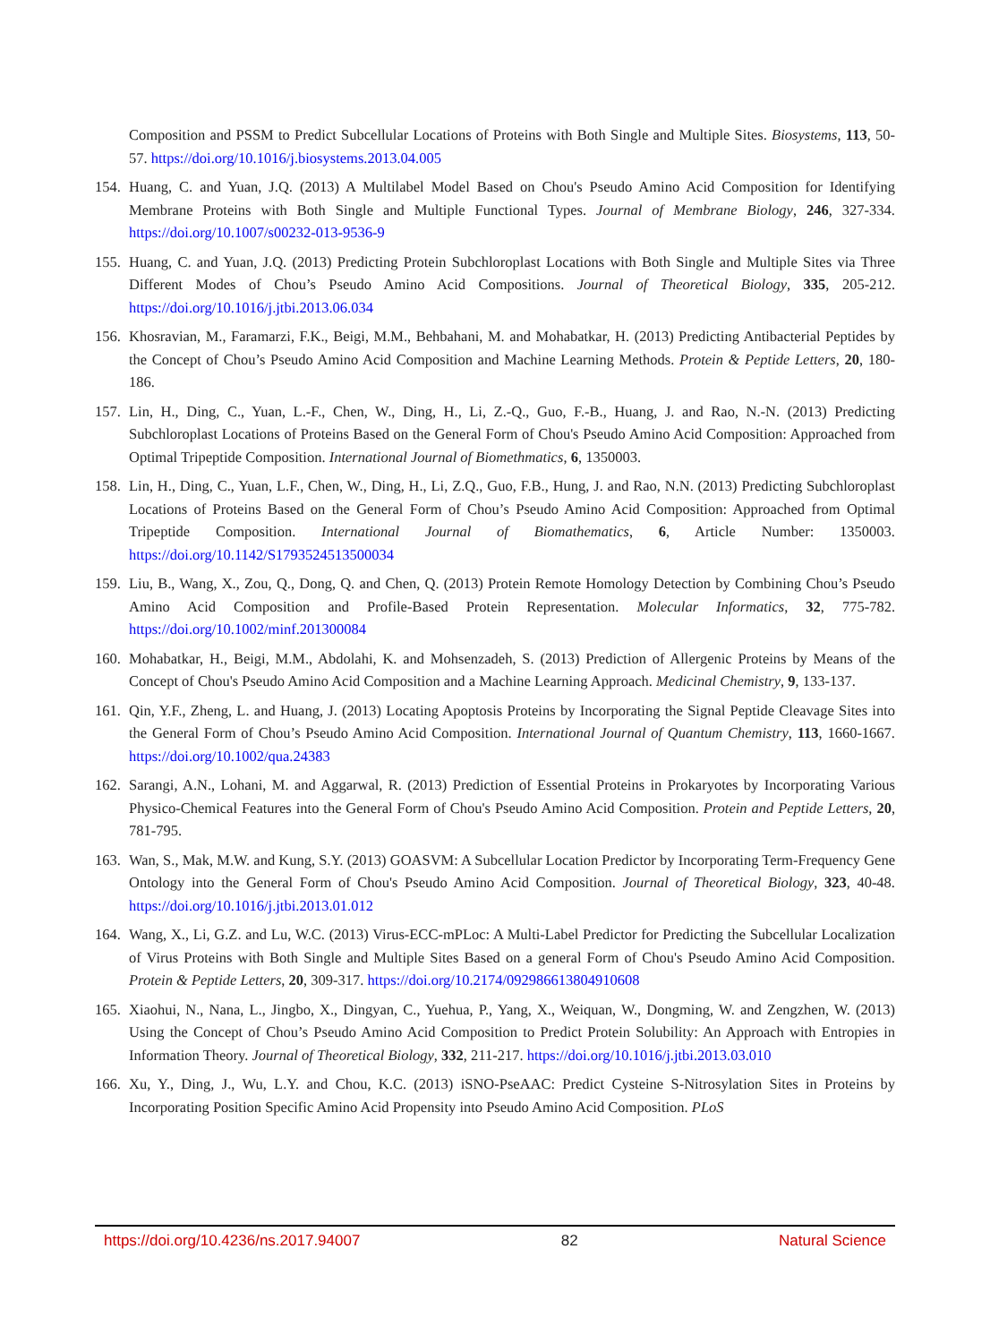Composition and PSSM to Predict Subcellular Locations of Proteins with Both Single and Multiple Sites. Biosystems, 113, 50-57. https://doi.org/10.1016/j.biosystems.2013.04.005
154.
Huang, C. and Yuan, J.Q. (2013) A Multilabel Model Based on Chou's Pseudo Amino Acid Composition for Identifying Membrane Proteins with Both Single and Multiple Functional Types. Journal of Membrane Biology, 246, 327-334. https://doi.org/10.1007/s00232-013-9536-9
155.
Huang, C. and Yuan, J.Q. (2013) Predicting Protein Subchloroplast Locations with Both Single and Multiple Sites via Three Different Modes of Chou’s Pseudo Amino Acid Compositions. Journal of Theoretical Biology, 335, 205-212. https://doi.org/10.1016/j.jtbi.2013.06.034
156.
Khosravian, M., Faramarzi, F.K., Beigi, M.M., Behbahani, M. and Mohabatkar, H. (2013) Predicting Antibacterial Peptides by the Concept of Chou’s Pseudo Amino Acid Composition and Machine Learning Methods. Protein & Peptide Letters, 20, 180-186.
157.
Lin, H., Ding, C., Yuan, L.-F., Chen, W., Ding, H., Li, Z.-Q., Guo, F.-B., Huang, J. and Rao, N.-N. (2013) Predicting Subchloroplast Locations of Proteins Based on the General Form of Chou's Pseudo Amino Acid Composition: Approached from Optimal Tripeptide Composition. International Journal of Biomethmatics, 6, 1350003.
158.
Lin, H., Ding, C., Yuan, L.F., Chen, W., Ding, H., Li, Z.Q., Guo, F.B., Hung, J. and Rao, N.N. (2013) Predicting Subchloroplast Locations of Proteins Based on the General Form of Chou’s Pseudo Amino Acid Composition: Approached from Optimal Tripeptide Composition. International Journal of Biomathematics, 6, Article Number: 1350003. https://doi.org/10.1142/S1793524513500034
159.
Liu, B., Wang, X., Zou, Q., Dong, Q. and Chen, Q. (2013) Protein Remote Homology Detection by Combining Chou’s Pseudo Amino Acid Composition and Profile-Based Protein Representation. Molecular Informatics, 32, 775-782. https://doi.org/10.1002/minf.201300084
160.
Mohabatkar, H., Beigi, M.M., Abdolahi, K. and Mohsenzadeh, S. (2013) Prediction of Allergenic Proteins by Means of the Concept of Chou's Pseudo Amino Acid Composition and a Machine Learning Approach. Medicinal Chemistry, 9, 133-137.
161.
Qin, Y.F., Zheng, L. and Huang, J. (2013) Locating Apoptosis Proteins by Incorporating the Signal Peptide Cleavage Sites into the General Form of Chou’s Pseudo Amino Acid Composition. International Journal of Quantum Chemistry, 113, 1660-1667. https://doi.org/10.1002/qua.24383
162.
Sarangi, A.N., Lohani, M. and Aggarwal, R. (2013) Prediction of Essential Proteins in Prokaryotes by Incorporating Various Physico-Chemical Features into the General Form of Chou's Pseudo Amino Acid Composition. Protein and Peptide Letters, 20, 781-795.
163.
Wan, S., Mak, M.W. and Kung, S.Y. (2013) GOASVM: A Subcellular Location Predictor by Incorporating Term-Frequency Gene Ontology into the General Form of Chou's Pseudo Amino Acid Composition. Journal of Theoretical Biology, 323, 40-48. https://doi.org/10.1016/j.jtbi.2013.01.012
164.
Wang, X., Li, G.Z. and Lu, W.C. (2013) Virus-ECC-mPLoc: A Multi-Label Predictor for Predicting the Subcellular Localization of Virus Proteins with Both Single and Multiple Sites Based on a general Form of Chou's Pseudo Amino Acid Composition. Protein & Peptide Letters, 20, 309-317. https://doi.org/10.2174/092986613804910608
165.
Xiaohui, N., Nana, L., Jingbo, X., Dingyan, C., Yuehua, P., Yang, X., Weiquan, W., Dongming, W. and Zengzhen, W. (2013) Using the Concept of Chou’s Pseudo Amino Acid Composition to Predict Protein Solubility: An Approach with Entropies in Information Theory. Journal of Theoretical Biology, 332, 211-217. https://doi.org/10.1016/j.jtbi.2013.03.010
166.
Xu, Y., Ding, J., Wu, L.Y. and Chou, K.C. (2013) iSNO-PseAAC: Predict Cysteine S-Nitrosylation Sites in Proteins by Incorporating Position Specific Amino Acid Propensity into Pseudo Amino Acid Composition. PLoS
https://doi.org/10.4236/ns.2017.94007 82 Natural Science